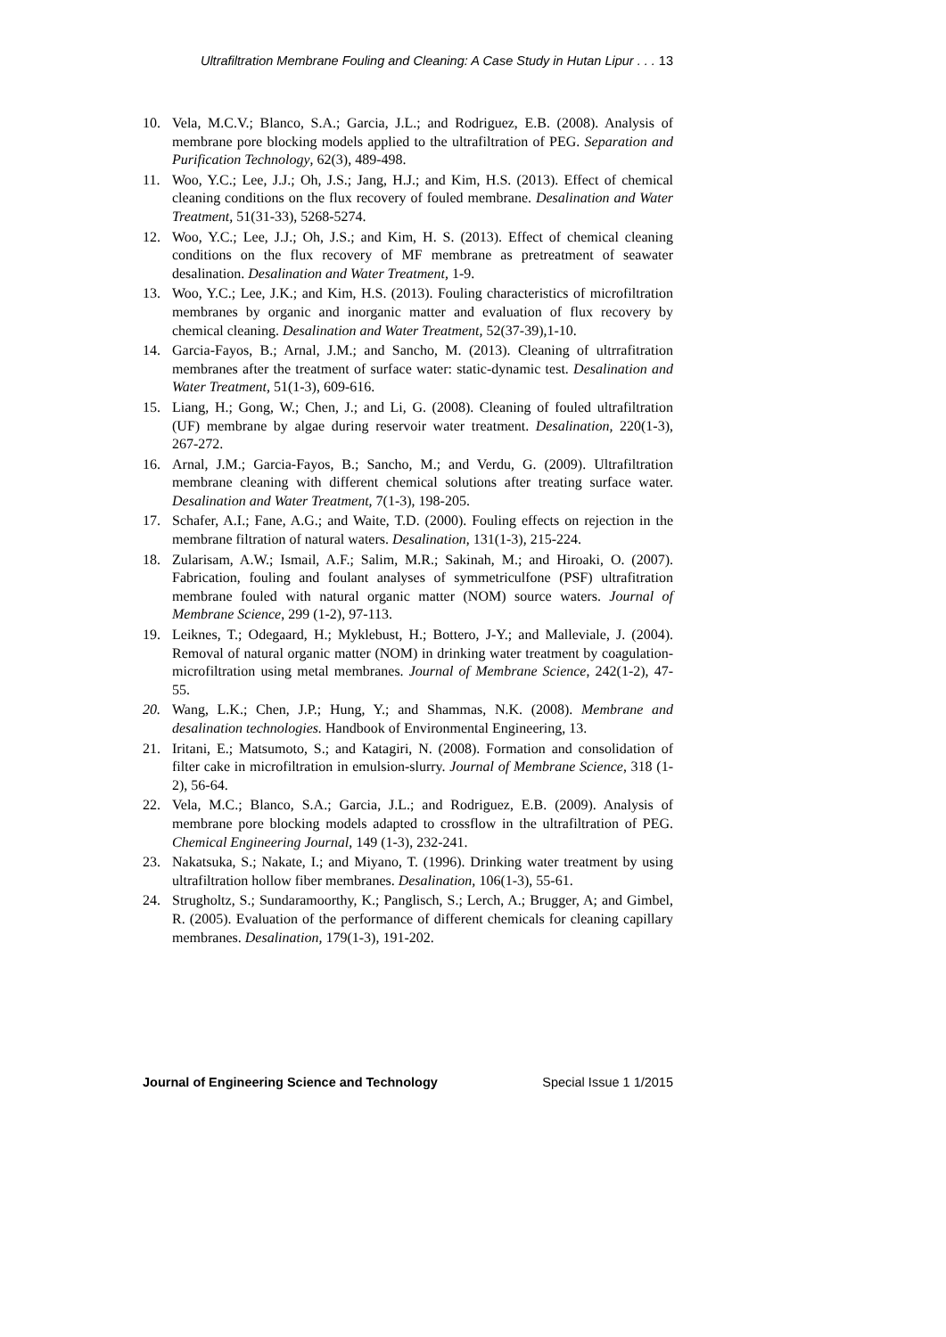Ultrafiltration Membrane Fouling and Cleaning: A Case Study in Hutan Lipur . . . 13
10. Vela, M.C.V.; Blanco, S.A.; Garcia, J.L.; and Rodriguez, E.B. (2008). Analysis of membrane pore blocking models applied to the ultrafiltration of PEG. Separation and Purification Technology, 62(3), 489-498.
11. Woo, Y.C.; Lee, J.J.; Oh, J.S.; Jang, H.J.; and Kim, H.S. (2013). Effect of chemical cleaning conditions on the flux recovery of fouled membrane. Desalination and Water Treatment, 51(31-33), 5268-5274.
12. Woo, Y.C.; Lee, J.J.; Oh, J.S.; and Kim, H. S. (2013). Effect of chemical cleaning conditions on the flux recovery of MF membrane as pretreatment of seawater desalination. Desalination and Water Treatment, 1-9.
13. Woo, Y.C.; Lee, J.K.; and Kim, H.S. (2013). Fouling characteristics of microfiltration membranes by organic and inorganic matter and evaluation of flux recovery by chemical cleaning. Desalination and Water Treatment, 52(37-39),1-10.
14. Garcia-Fayos, B.; Arnal, J.M.; and Sancho, M. (2013). Cleaning of ultrrafitration membranes after the treatment of surface water: static-dynamic test. Desalination and Water Treatment, 51(1-3), 609-616.
15. Liang, H.; Gong, W.; Chen, J.; and Li, G. (2008). Cleaning of fouled ultrafiltration (UF) membrane by algae during reservoir water treatment. Desalination, 220(1-3), 267-272.
16. Arnal, J.M.; Garcia-Fayos, B.; Sancho, M.; and Verdu, G. (2009). Ultrafiltration membrane cleaning with different chemical solutions after treating surface water. Desalination and Water Treatment, 7(1-3), 198-205.
17. Schafer, A.I.; Fane, A.G.; and Waite, T.D. (2000). Fouling effects on rejection in the membrane filtration of natural waters. Desalination, 131(1-3), 215-224.
18. Zularisam, A.W.; Ismail, A.F.; Salim, M.R.; Sakinah, M.; and Hiroaki, O. (2007). Fabrication, fouling and foulant analyses of symmetriculfone (PSF) ultrafitration membrane fouled with natural organic matter (NOM) source waters. Journal of Membrane Science, 299 (1-2), 97-113.
19. Leiknes, T.; Odegaard, H.; Myklebust, H.; Bottero, J-Y.; and Malleviale, J. (2004). Removal of natural organic matter (NOM) in drinking water treatment by coagulation-microfiltration using metal membranes. Journal of Membrane Science, 242(1-2), 47-55.
20. Wang, L.K.; Chen, J.P.; Hung, Y.; and Shammas, N.K. (2008). Membrane and desalination technologies. Handbook of Environmental Engineering, 13.
21. Iritani, E.; Matsumoto, S.; and Katagiri, N. (2008). Formation and consolidation of filter cake in microfiltration in emulsion-slurry. Journal of Membrane Science, 318 (1-2), 56-64.
22. Vela, M.C.; Blanco, S.A.; Garcia, J.L.; and Rodriguez, E.B. (2009). Analysis of membrane pore blocking models adapted to crossflow in the ultrafiltration of PEG. Chemical Engineering Journal, 149 (1-3), 232-241.
23. Nakatsuka, S.; Nakate, I.; and Miyano, T. (1996). Drinking water treatment by using ultrafiltration hollow fiber membranes. Desalination, 106(1-3), 55-61.
24. Strugholtz, S.; Sundaramoorthy, K.; Panglisch, S.; Lerch, A.; Brugger, A; and Gimbel, R. (2005). Evaluation of the performance of different chemicals for cleaning capillary membranes. Desalination, 179(1-3), 191-202.
Journal of Engineering Science and Technology Special Issue 1 1/2015